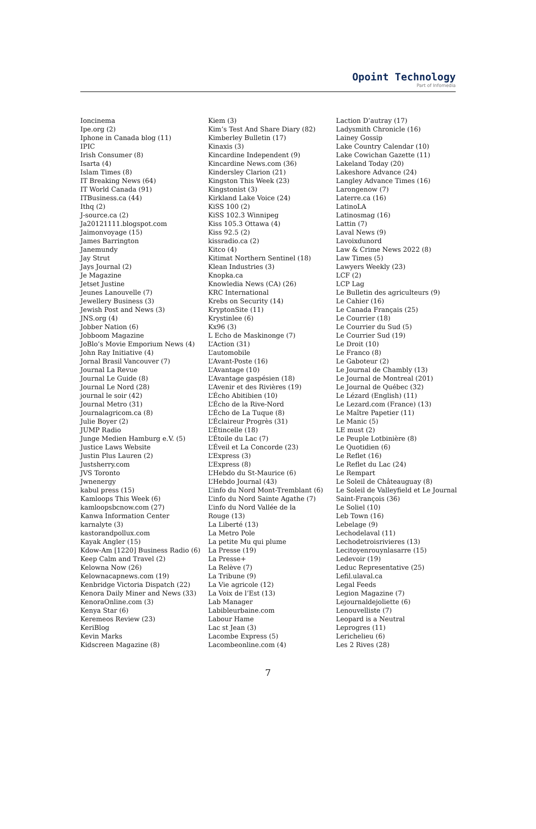Opoint Technology
Part of Infomedia
Ioncinema
Ipe.org (2)
Iphone in Canada blog (11)
IPIC
Irish Consumer (8)
Isarta (4)
Islam Times (8)
IT Breaking News (64)
IT World Canada (91)
ITBusiness.ca (44)
Ithq (2)
J-source.ca (2)
Ja20121111.blogspot.com
Jaimonvoyage (15)
James Barrington
Janemundy
Jay Strut
Jays Journal (2)
Je Magazine
Jetset Justine
Jeunes Lanouvelle (7)
Jewellery Business (3)
Jewish Post and News (3)
JNS.org (4)
Jobber Nation (6)
Jobboom Magazine
JoBlo’s Movie Emporium News (4)
John Ray Initiative (4)
Jornal Brasil Vancouver (7)
Journal La Revue
Journal Le Guide (8)
Journal Le Nord (28)
journal le soir (42)
Journal Metro (31)
Journalagricom.ca (8)
Julie Boyer (2)
JUMP Radio
Junge Medien Hamburg e.V. (5)
Justice Laws Website
Justin Plus Lauren (2)
Justsherry.com
JVS Toronto
Jwnenergy
kabul press (15)
Kamloops This Week (6)
kamloopsbcnow.com (27)
Kanwa Information Center
karnalyte (3)
kastorandpollux.com
Kayak Angler (15)
Kdow-Am [1220] Business Radio (6)
Keep Calm and Travel (2)
Kelowna Now (26)
Kelownacapnews.com (19)
Kenbridge Victoria Dispatch (22)
Kenora Daily Miner and News (33)
KenoraOnline.com (3)
Kenya Star (6)
Keremeos Review (23)
KeriBlog
Kevin Marks
Kidscreen Magazine (8)
Kiem (3)
Kim’s Test And Share Diary (82)
Kimberley Bulletin (17)
Kinaxis (3)
Kincardine Independent (9)
Kincardine News.com (36)
Kindersley Clarion (21)
Kingston This Week (23)
Kingstonist (3)
Kirkland Lake Voice (24)
KiSS 100 (2)
KiSS 102.3 Winnipeg
Kiss 105.3 Ottawa (4)
Kiss 92.5 (2)
kissradio.ca (2)
Kitco (4)
Kitimat Northern Sentinel (18)
Klean Industries (3)
Knopka.ca
Knowledia News (CA) (26)
KRC International
Krebs on Security (14)
KryptonSite (11)
Krystinlee (6)
Kx96 (3)
L Echo de Maskinonge (7)
L’Action (31)
L’automobile
L’Avant-Poste (16)
L’Avantage (10)
L’Avantage gaspésien (18)
L’Avenir et des Rivières (19)
L’Écho Abitibien (10)
L’Écho de la Rive-Nord
L’Écho de La Tuque (8)
L’Éclaireur Progrès (31)
L’Étincelle (18)
L’Étoile du Lac (7)
L’Éveil et La Concorde (23)
L’Express (3)
L’Express (8)
L’Hebdo du St-Maurice (6)
L’Hebdo Journal (43)
L’info du Nord Mont-Tremblant (6)
L’info du Nord Sainte Agathe (7)
L’info du Nord Vallée de la
Rouge (13)
La Liberté (13)
La Metro Pole
La petite Mu qui plume
La Presse (19)
La Presse+
La Relève (7)
La Tribune (9)
La Vie agricole (12)
La Voix de l’Est (13)
Lab Manager
Labibleurbaine.com
Labour Hame
Lac st Jean (3)
Lacombe Express (5)
Lacombeonline.com (4)
Laction D’autray (17)
Ladysmith Chronicle (16)
Lainey Gossip
Lake Country Calendar (10)
Lake Cowichan Gazette (11)
Lakeland Today (20)
Lakeshore Advance (24)
Langley Advance Times (16)
Larongenow (7)
Laterre.ca (16)
LatinoLA
Latinosmag (16)
Lattin (7)
Laval News (9)
Lavoixdunord
Law & Crime News 2022 (8)
Law Times (5)
Lawyers Weekly (23)
LCF (2)
LCP Lag
Le Bulletin des agriculteurs (9)
Le Cahier (16)
Le Canada Français (25)
Le Courrier (18)
Le Courrier du Sud (5)
Le Courrier Sud (19)
Le Droit (10)
Le Franco (8)
Le Gaboteur (2)
Le Journal de Chambly (13)
Le Journal de Montreal (201)
Le Journal de Québec (32)
Le Lézard (English) (11)
Le Lezard.com (France) (13)
Le Maître Papetier (11)
Le Manic (5)
LE must (2)
Le Peuple Lotbinière (8)
Le Quotidien (6)
Le Reflet (16)
Le Reflet du Lac (24)
Le Rempart
Le Soleil de Châteauguay (8)
Le Soleil de Valleyfield et Le Journal
Saint-François (36)
Le Soliel (10)
Leb Town (16)
Lebelage (9)
Lechodelaval (11)
Lechodetroisrivieres (13)
Lecitoyenrouynlasarre (15)
Ledevoir (19)
Leduc Representative (25)
Lefil.ulaval.ca
Legal Feeds
Legion Magazine (7)
Lejournaldejoliette (6)
Lenouvelliste (7)
Leopard is a Neutral
Leprogres (11)
Lerichelieu (6)
Les 2 Rives (28)
7